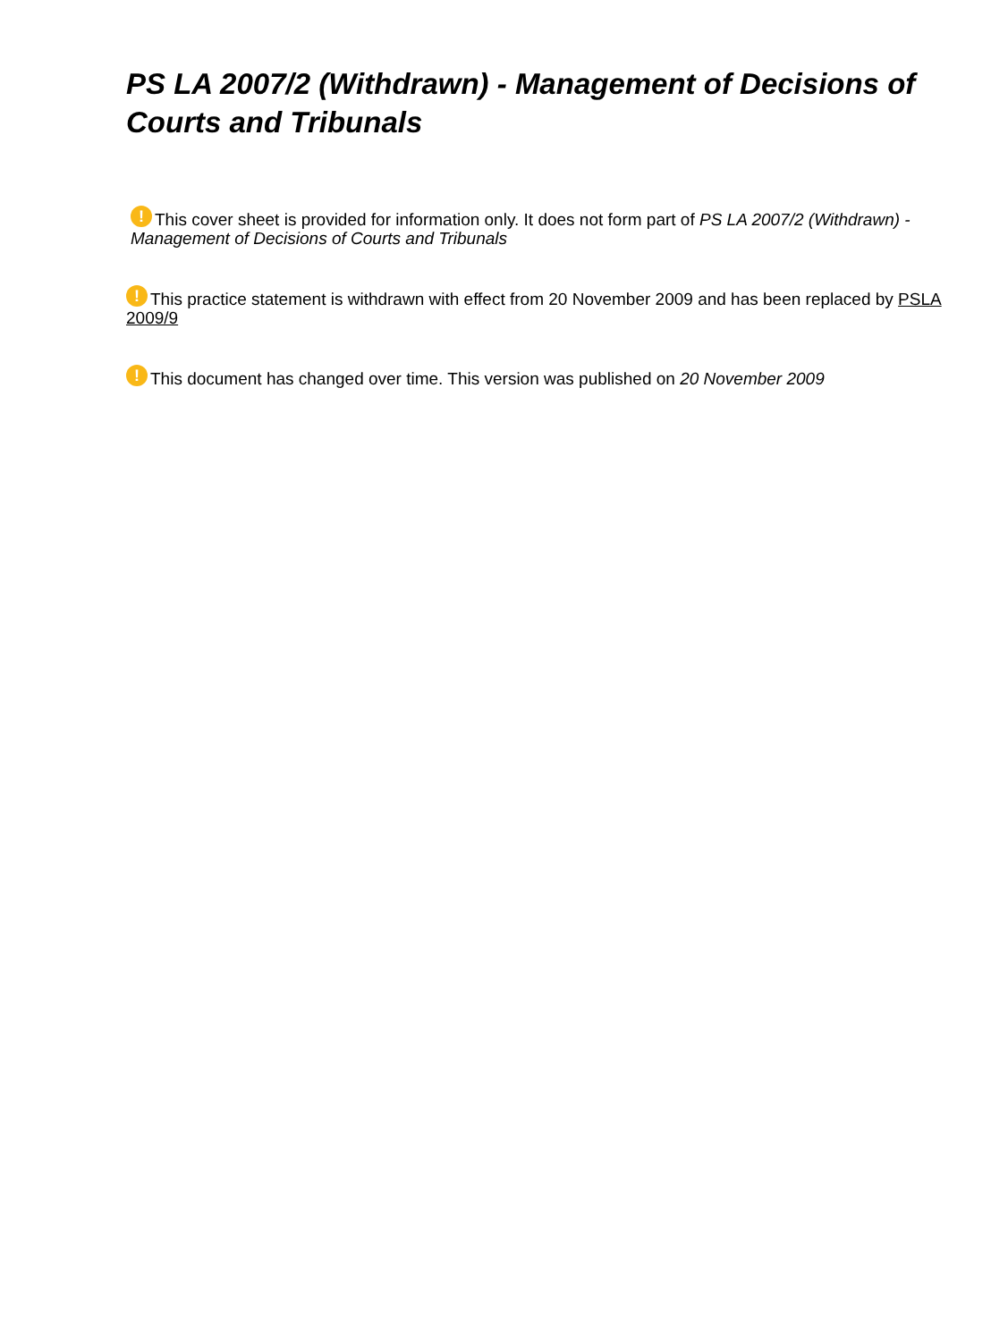PS LA 2007/2 (Withdrawn) - Management of Decisions of Courts and Tribunals
! This cover sheet is provided for information only. It does not form part of PS LA 2007/2 (Withdrawn) - Management of Decisions of Courts and Tribunals
! This practice statement is withdrawn with effect from 20 November 2009 and has been replaced by PSLA 2009/9
! This document has changed over time. This version was published on 20 November 2009